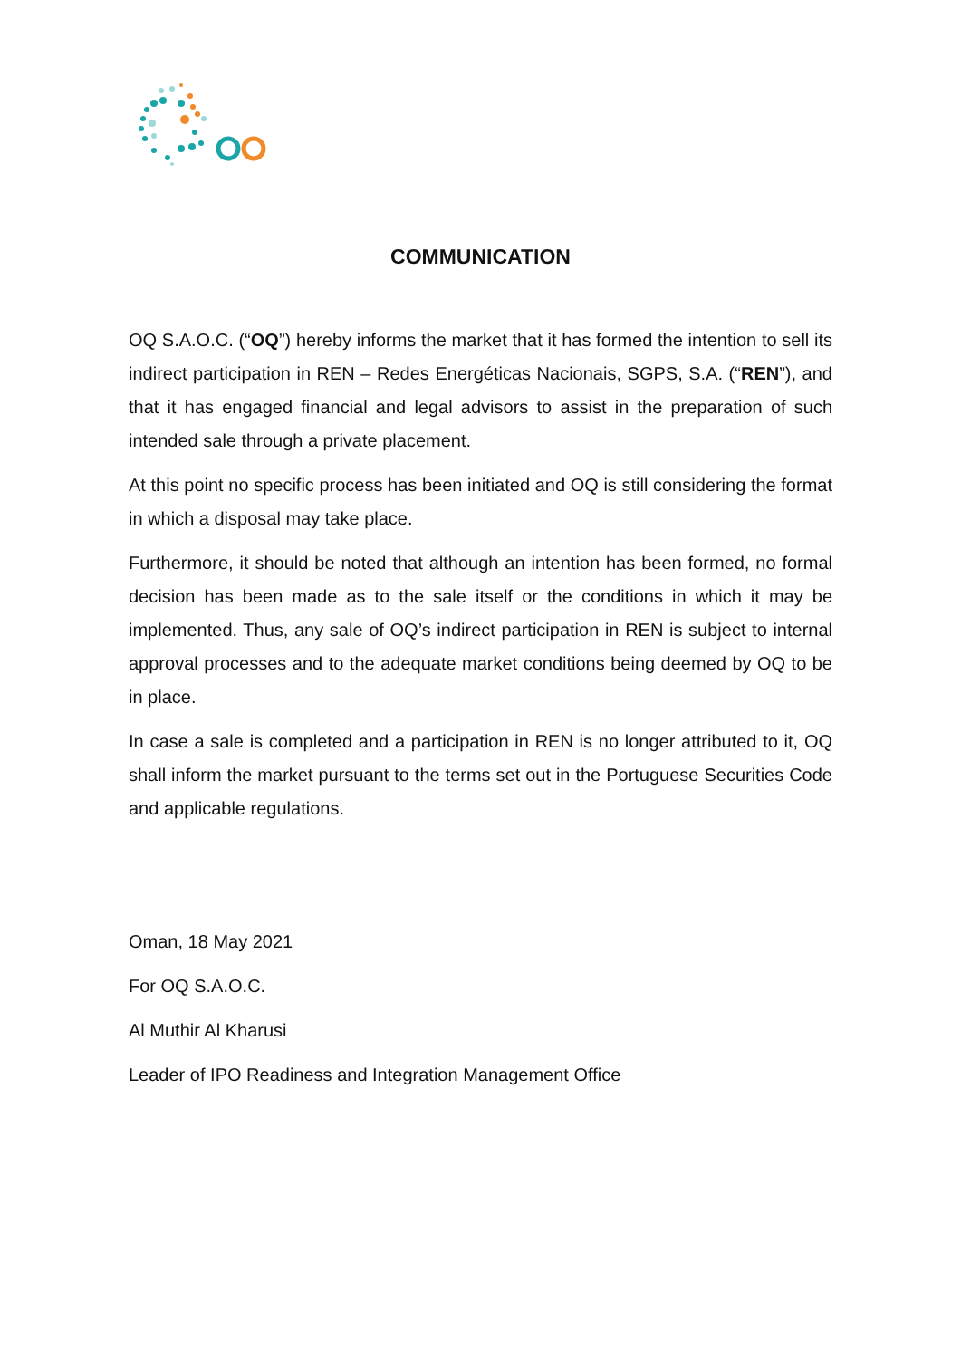COMMUNICATION
OQ S.A.O.C. (“OQ”) hereby informs the market that it has formed the intention to sell its indirect participation in REN – Redes Energéticas Nacionais, SGPS, S.A. (“REN”), and that it has engaged financial and legal advisors to assist in the preparation of such intended sale through a private placement.
At this point no specific process has been initiated and OQ is still considering the format in which a disposal may take place.
Furthermore, it should be noted that although an intention has been formed, no formal decision has been made as to the sale itself or the conditions in which it may be implemented. Thus, any sale of OQ’s indirect participation in REN is subject to internal approval processes and to the adequate market conditions being deemed by OQ to be in place.
In case a sale is completed and a participation in REN is no longer attributed to it, OQ shall inform the market pursuant to the terms set out in the Portuguese Securities Code and applicable regulations.
Oman, 18 May 2021
For OQ S.A.O.C.
Al Muthir Al Kharusi
Leader of IPO Readiness and Integration Management Office